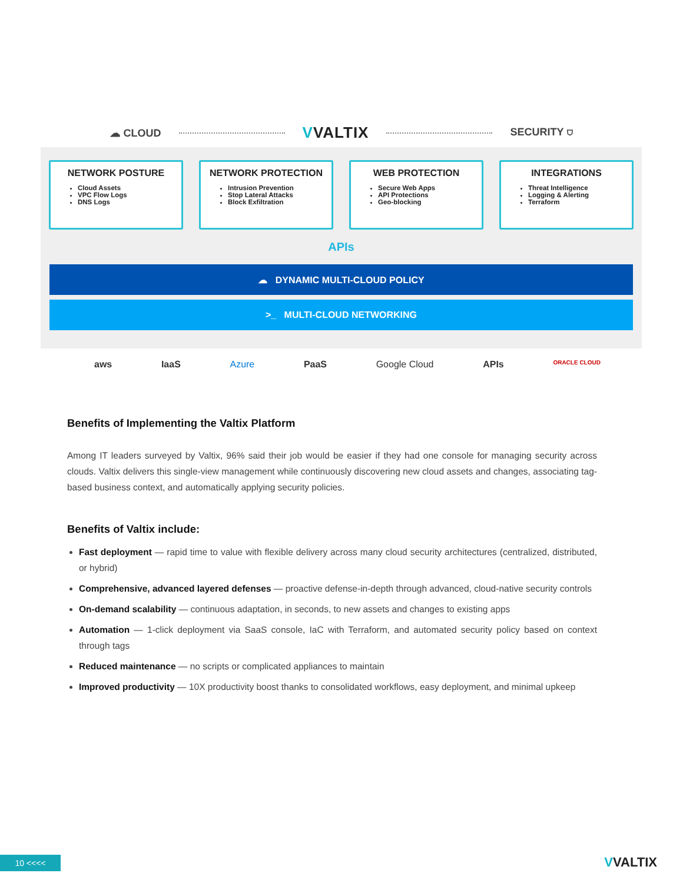☁ CLOUD VVALTIX SECURITY ⛉
NETWORK POSTURE
Cloud Assets
VPC Flow Logs
DNS Logs
NETWORK PROTECTION
Intrusion Prevention
Stop Lateral Attacks
Block Exfiltration
WEB PROTECTION
Secure Web Apps
API Protections
Geo-blocking
INTEGRATIONS
Threat Intelligence
Logging & Alerting
Terraform
APIs
☁ DYNAMIC MULTI-CLOUD POLICY
>_ MULTI-CLOUD NETWORKING
aws IaaS Azure PaaS Google Cloud APIs ORACLE CLOUD
Benefits of Implementing the Valtix Platform
Among IT leaders surveyed by Valtix, 96% said their job would be easier if they had one console for managing security across clouds. Valtix delivers this single-view management while continuously discovering new cloud assets and changes, associating tag-based business context, and automatically applying security policies.
Benefits of Valtix include:
Fast deployment — rapid time to value with flexible delivery across many cloud security architectures (centralized, distributed, or hybrid)
Comprehensive, advanced layered defenses — proactive defense-in-depth through advanced, cloud-native security controls
On-demand scalability — continuous adaptation, in seconds, to new assets and changes to existing apps
Automation — 1-click deployment via SaaS console, IaC with Terraform, and automated security policy based on context through tags
Reduced maintenance — no scripts or complicated appliances to maintain
Improved productivity — 10X productivity boost thanks to consolidated workflows, easy deployment, and minimal upkeep
10 <<<< VVALTIX